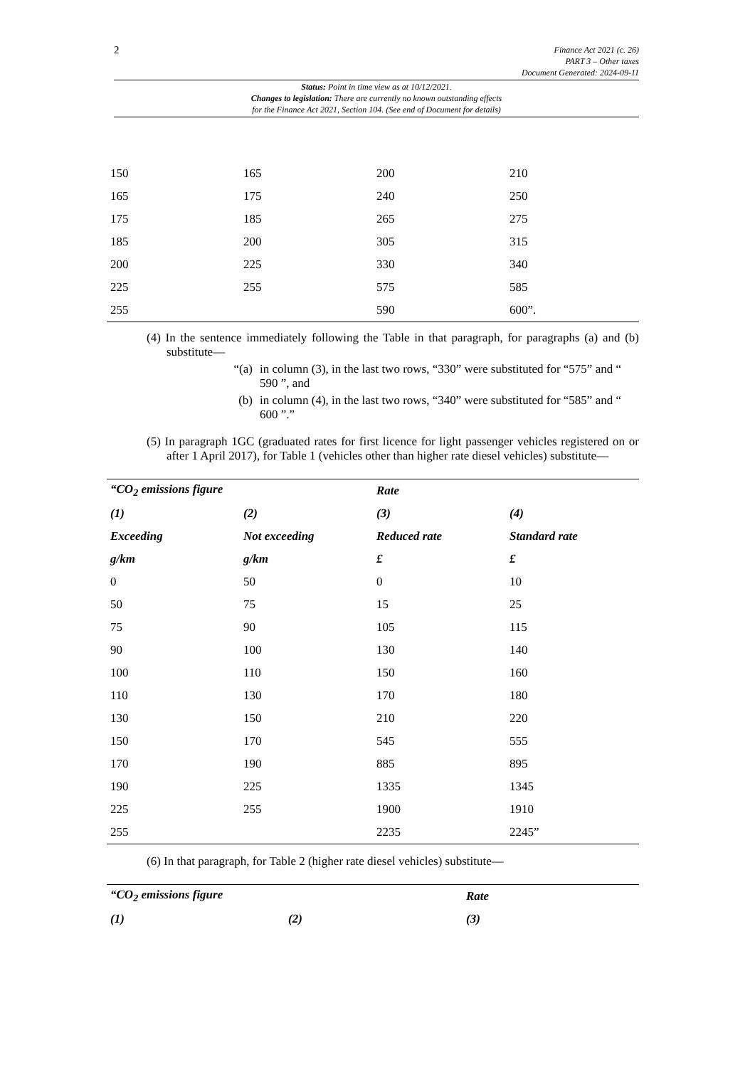2
Finance Act 2021 (c. 26)
PART 3 – Other taxes
Document Generated: 2024-09-11
Status: Point in time view as at 10/12/2021.
Changes to legislation: There are currently no known outstanding effects
for the Finance Act 2021, Section 104. (See end of Document for details)
| 150 | 165 | 200 | 210 |
| 165 | 175 | 240 | 250 |
| 175 | 185 | 265 | 275 |
| 185 | 200 | 305 | 315 |
| 200 | 225 | 330 | 340 |
| 225 | 255 | 575 | 585 |
| 255 | | 590 | 600”. |
(4) In the sentence immediately following the Table in that paragraph, for paragraphs (a) and (b) substitute—
“(a) in column (3), in the last two rows, “330” were substituted for “575” and “ 590 ”, and
(b) in column (4), in the last two rows, “340” were substituted for “585” and “ 600 ”.”
(5) In paragraph 1GC (graduated rates for first licence for light passenger vehicles registered on or after 1 April 2017), for Table 1 (vehicles other than higher rate diesel vehicles) substitute—
| “CO<sub>2</sub> emissions figure | | Rate | |
| --- | --- | --- | --- |
| (1) | (2) | (3) | (4) |
| Exceeding | Not exceeding | Reduced rate | Standard rate |
| g/km | g/km | £ | £ |
| 0 | 50 | 0 | 10 |
| 50 | 75 | 15 | 25 |
| 75 | 90 | 105 | 115 |
| 90 | 100 | 130 | 140 |
| 100 | 110 | 150 | 160 |
| 110 | 130 | 170 | 180 |
| 130 | 150 | 210 | 220 |
| 150 | 170 | 545 | 555 |
| 170 | 190 | 885 | 895 |
| 190 | 225 | 1335 | 1345 |
| 225 | 255 | 1900 | 1910 |
| 255 | | 2235 | 2245” |
(6) In that paragraph, for Table 2 (higher rate diesel vehicles) substitute—
| “CO<sub>2</sub> emissions figure | | Rate |
| --- | --- | --- |
| (1) | (2) | (3) |